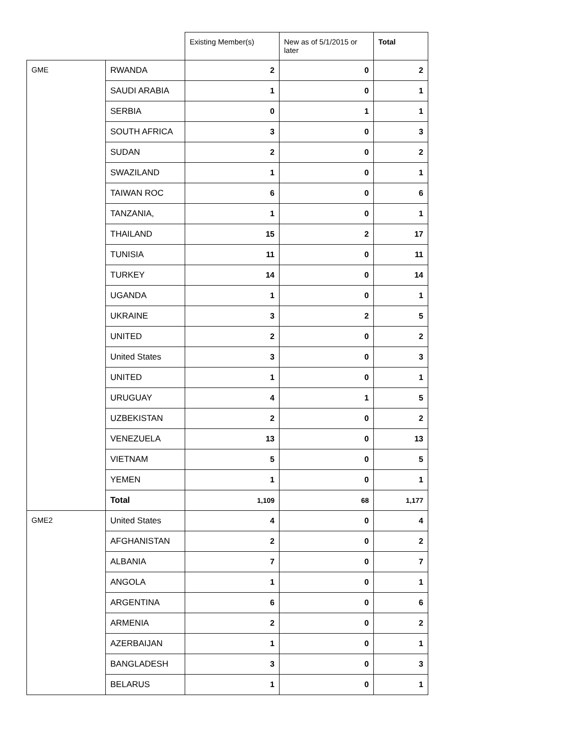| | | Existing Member(s) | New as of 5/1/2015 or later | Total |
| --- | --- | --- | --- | --- |
| GME | RWANDA | 2 | 0 | 2 |
| | SAUDI ARABIA | 1 | 0 | 1 |
| | SERBIA | 0 | 1 | 1 |
| | SOUTH AFRICA | 3 | 0 | 3 |
| | SUDAN | 2 | 0 | 2 |
| | SWAZILAND | 1 | 0 | 1 |
| | TAIWAN ROC | 6 | 0 | 6 |
| | TANZANIA, | 1 | 0 | 1 |
| | THAILAND | 15 | 2 | 17 |
| | TUNISIA | 11 | 0 | 11 |
| | TURKEY | 14 | 0 | 14 |
| | UGANDA | 1 | 0 | 1 |
| | UKRAINE | 3 | 2 | 5 |
| | UNITED | 2 | 0 | 2 |
| | United States | 3 | 0 | 3 |
| | UNITED | 1 | 0 | 1 |
| | URUGUAY | 4 | 1 | 5 |
| | UZBEKISTAN | 2 | 0 | 2 |
| | VENEZUELA | 13 | 0 | 13 |
| | VIETNAM | 5 | 0 | 5 |
| | YEMEN | 1 | 0 | 1 |
| | Total | 1,109 | 68 | 1,177 |
| GME2 | United States | 4 | 0 | 4 |
| | AFGHANISTAN | 2 | 0 | 2 |
| | ALBANIA | 7 | 0 | 7 |
| | ANGOLA | 1 | 0 | 1 |
| | ARGENTINA | 6 | 0 | 6 |
| | ARMENIA | 2 | 0 | 2 |
| | AZERBAIJAN | 1 | 0 | 1 |
| | BANGLADESH | 3 | 0 | 3 |
| | BELARUS | 1 | 0 | 1 |